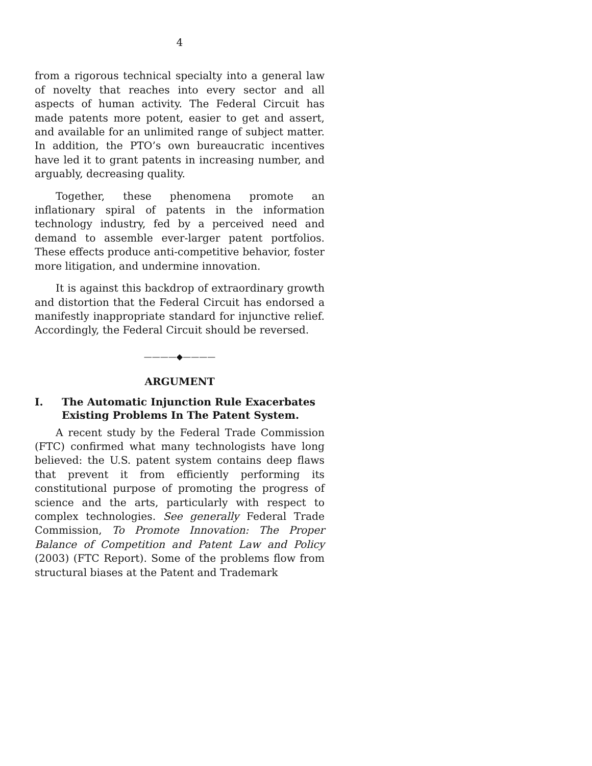4
from a rigorous technical specialty into a general law of novelty that reaches into every sector and all aspects of human activity. The Federal Circuit has made patents more potent, easier to get and assert, and available for an unlimited range of subject matter. In addition, the PTO’s own bureaucratic incentives have led it to grant patents in increasing number, and arguably, decreasing quality.
Together, these phenomena promote an inflationary spiral of patents in the information technology industry, fed by a perceived need and demand to assemble ever-larger patent portfolios. These effects produce anti-competitive behavior, foster more litigation, and undermine innovation.
It is against this backdrop of extraordinary growth and distortion that the Federal Circuit has endorsed a manifestly inappropriate standard for injunctive relief. Accordingly, the Federal Circuit should be reversed.
————◆————
ARGUMENT
I. The Automatic Injunction Rule Exacerbates Existing Problems In The Patent System.
A recent study by the Federal Trade Commission (FTC) confirmed what many technologists have long believed: the U.S. patent system contains deep flaws that prevent it from efficiently performing its constitutional purpose of promoting the progress of science and the arts, particularly with respect to complex technologies. See generally Federal Trade Commission, To Promote Innovation: The Proper Balance of Competition and Patent Law and Policy (2003) (FTC Report). Some of the problems flow from structural biases at the Patent and Trademark